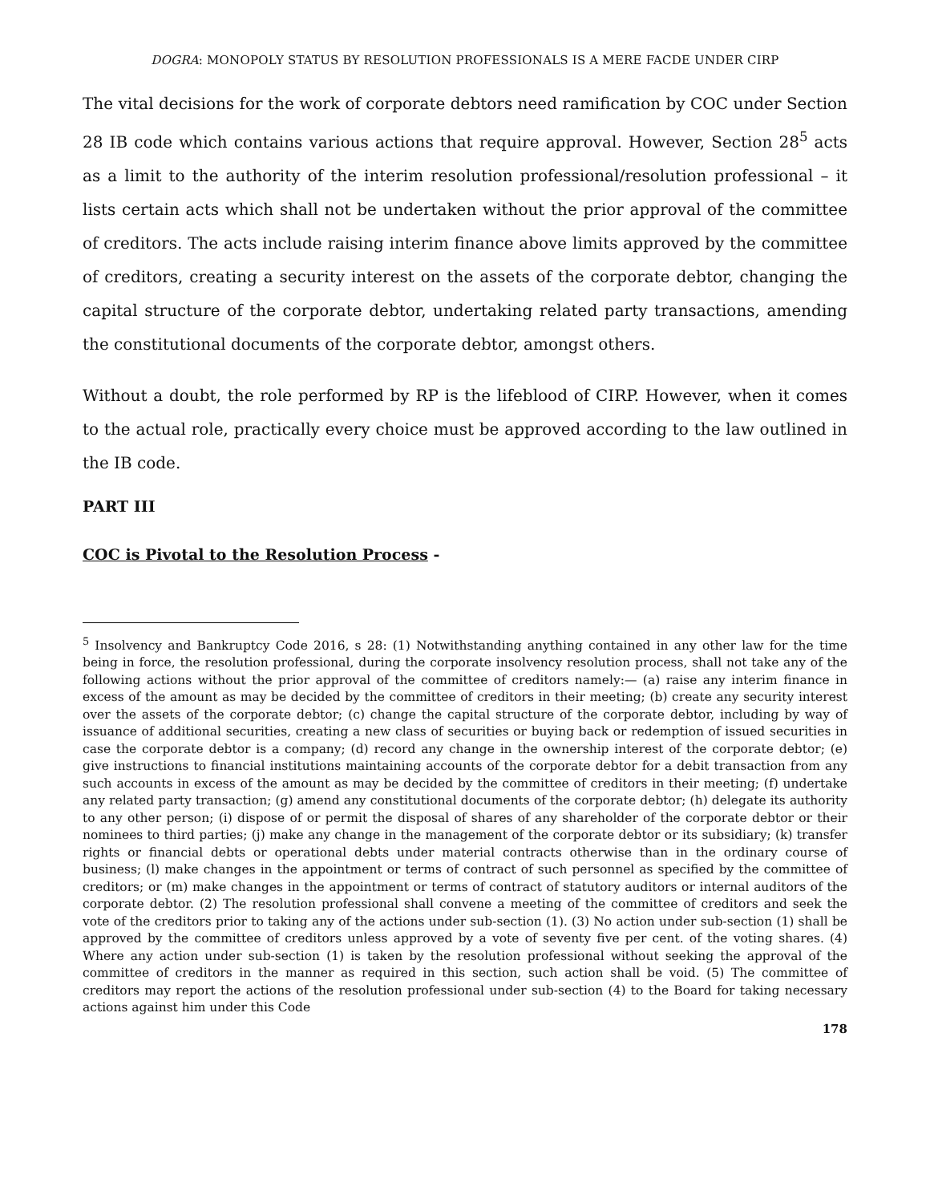DOGRA: MONOPOLY STATUS BY RESOLUTION PROFESSIONALS IS A MERE FACDE UNDER CIRP
The vital decisions for the work of corporate debtors need ramification by COC under Section 28 IB code which contains various actions that require approval. However, Section 28<sup>5</sup> acts as a limit to the authority of the interim resolution professional/resolution professional – it lists certain acts which shall not be undertaken without the prior approval of the committee of creditors. The acts include raising interim finance above limits approved by the committee of creditors, creating a security interest on the assets of the corporate debtor, changing the capital structure of the corporate debtor, undertaking related party transactions, amending the constitutional documents of the corporate debtor, amongst others.
Without a doubt, the role performed by RP is the lifeblood of CIRP. However, when it comes to the actual role, practically every choice must be approved according to the law outlined in the IB code.
PART III
COC is Pivotal to the Resolution Process -
<sup>5</sup> Insolvency and Bankruptcy Code 2016, s 28: (1) Notwithstanding anything contained in any other law for the time being in force, the resolution professional, during the corporate insolvency resolution process, shall not take any of the following actions without the prior approval of the committee of creditors namely:— (a) raise any interim finance in excess of the amount as may be decided by the committee of creditors in their meeting; (b) create any security interest over the assets of the corporate debtor; (c) change the capital structure of the corporate debtor, including by way of issuance of additional securities, creating a new class of securities or buying back or redemption of issued securities in case the corporate debtor is a company; (d) record any change in the ownership interest of the corporate debtor; (e) give instructions to financial institutions maintaining accounts of the corporate debtor for a debit transaction from any such accounts in excess of the amount as may be decided by the committee of creditors in their meeting; (f) undertake any related party transaction; (g) amend any constitutional documents of the corporate debtor; (h) delegate its authority to any other person; (i) dispose of or permit the disposal of shares of any shareholder of the corporate debtor or their nominees to third parties; (j) make any change in the management of the corporate debtor or its subsidiary; (k) transfer rights or financial debts or operational debts under material contracts otherwise than in the ordinary course of business; (l) make changes in the appointment or terms of contract of such personnel as specified by the committee of creditors; or (m) make changes in the appointment or terms of contract of statutory auditors or internal auditors of the corporate debtor. (2) The resolution professional shall convene a meeting of the committee of creditors and seek the vote of the creditors prior to taking any of the actions under sub-section (1). (3) No action under sub-section (1) shall be approved by the committee of creditors unless approved by a vote of seventy five per cent. of the voting shares. (4) Where any action under sub-section (1) is taken by the resolution professional without seeking the approval of the committee of creditors in the manner as required in this section, such action shall be void. (5) The committee of creditors may report the actions of the resolution professional under sub-section (4) to the Board for taking necessary actions against him under this Code
178